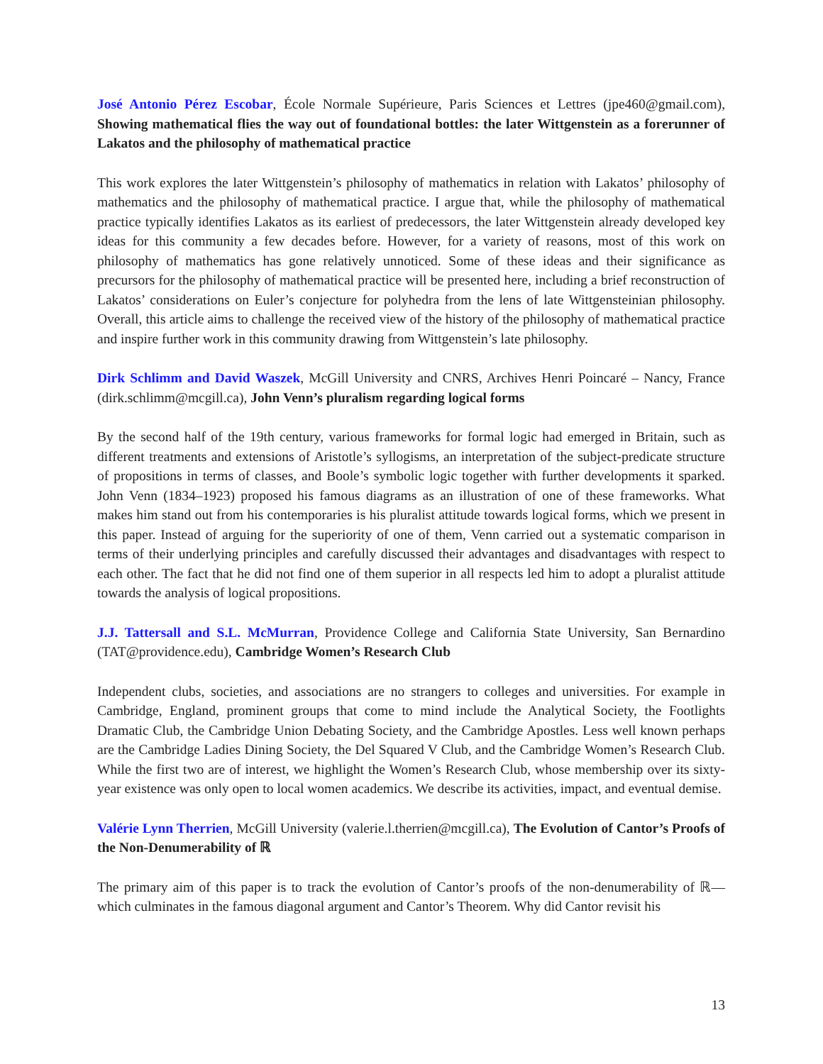José Antonio Pérez Escobar, École Normale Supérieure, Paris Sciences et Lettres (jpe460@gmail.com), Showing mathematical flies the way out of foundational bottles: the later Wittgenstein as a forerunner of Lakatos and the philosophy of mathematical practice
This work explores the later Wittgenstein’s philosophy of mathematics in relation with Lakatos’ philosophy of mathematics and the philosophy of mathematical practice. I argue that, while the philosophy of mathematical practice typically identifies Lakatos as its earliest of predecessors, the later Wittgenstein already developed key ideas for this community a few decades before. However, for a variety of reasons, most of this work on philosophy of mathematics has gone relatively unnoticed. Some of these ideas and their significance as precursors for the philosophy of mathematical practice will be presented here, including a brief reconstruction of Lakatos’ considerations on Euler’s conjecture for polyhedra from the lens of late Wittgensteinian philosophy. Overall, this article aims to challenge the received view of the history of the philosophy of mathematical practice and inspire further work in this community drawing from Wittgenstein’s late philosophy.
Dirk Schlimm and David Waszek, McGill University and CNRS, Archives Henri Poincaré – Nancy, France (dirk.schlimm@mcgill.ca), John Venn’s pluralism regarding logical forms
By the second half of the 19th century, various frameworks for formal logic had emerged in Britain, such as different treatments and extensions of Aristotle’s syllogisms, an interpretation of the subject-predicate structure of propositions in terms of classes, and Boole’s symbolic logic together with further developments it sparked. John Venn (1834–1923) proposed his famous diagrams as an illustration of one of these frameworks. What makes him stand out from his contemporaries is his pluralist attitude towards logical forms, which we present in this paper. Instead of arguing for the superiority of one of them, Venn carried out a systematic comparison in terms of their underlying principles and carefully discussed their advantages and disadvantages with respect to each other. The fact that he did not find one of them superior in all respects led him to adopt a pluralist attitude towards the analysis of logical propositions.
J.J. Tattersall and S.L. McMurran, Providence College and California State University, San Bernardino (TAT@providence.edu), Cambridge Women’s Research Club
Independent clubs, societies, and associations are no strangers to colleges and universities. For example in Cambridge, England, prominent groups that come to mind include the Analytical Society, the Footlights Dramatic Club, the Cambridge Union Debating Society, and the Cambridge Apostles. Less well known perhaps are the Cambridge Ladies Dining Society, the Del Squared V Club, and the Cambridge Women’s Research Club. While the first two are of interest, we highlight the Women’s Research Club, whose membership over its sixty-year existence was only open to local women academics. We describe its activities, impact, and eventual demise.
Valérie Lynn Therrien, McGill University (valerie.l.therrien@mcgill.ca), The Evolution of Cantor’s Proofs of the Non-Denumerability of ℝ
The primary aim of this paper is to track the evolution of Cantor’s proofs of the non-denumerability of ℝ—which culminates in the famous diagonal argument and Cantor’s Theorem. Why did Cantor revisit his
13